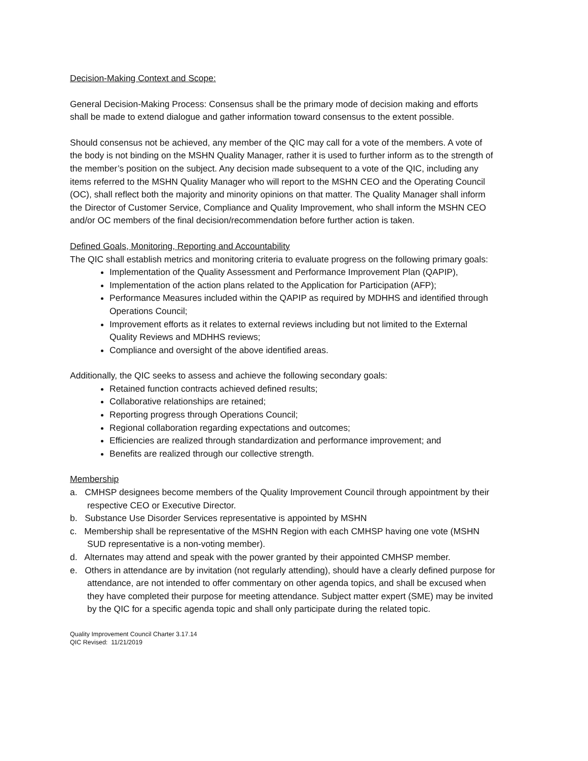Decision-Making Context and Scope:
General Decision-Making Process: Consensus shall be the primary mode of decision making and efforts shall be made to extend dialogue and gather information toward consensus to the extent possible.
Should consensus not be achieved, any member of the QIC may call for a vote of the members. A vote of the body is not binding on the MSHN Quality Manager, rather it is used to further inform as to the strength of the member’s position on the subject. Any decision made subsequent to a vote of the QIC, including any items referred to the MSHN Quality Manager who will report to the MSHN CEO and the Operating Council (OC), shall reflect both the majority and minority opinions on that matter. The Quality Manager shall inform the Director of Customer Service, Compliance and Quality Improvement, who shall inform the MSHN CEO and/or OC members of the final decision/recommendation before further action is taken.
Defined Goals, Monitoring, Reporting and Accountability
The QIC shall establish metrics and monitoring criteria to evaluate progress on the following primary goals:
Implementation of the Quality Assessment and Performance Improvement Plan (QAPIP),
Implementation of the action plans related to the Application for Participation (AFP);
Performance Measures included within the QAPIP as required by MDHHS and identified through Operations Council;
Improvement efforts as it relates to external reviews including but not limited to the External Quality Reviews and MDHHS reviews;
Compliance and oversight of the above identified areas.
Additionally, the QIC seeks to assess and achieve the following secondary goals:
Retained function contracts achieved defined results;
Collaborative relationships are retained;
Reporting progress through Operations Council;
Regional collaboration regarding expectations and outcomes;
Efficiencies are realized through standardization and performance improvement; and
Benefits are realized through our collective strength.
Membership
a. CMHSP designees become members of the Quality Improvement Council through appointment by their respective CEO or Executive Director.
b. Substance Use Disorder Services representative is appointed by MSHN
c. Membership shall be representative of the MSHN Region with each CMHSP having one vote (MSHN SUD representative is a non-voting member).
d. Alternates may attend and speak with the power granted by their appointed CMHSP member.
e. Others in attendance are by invitation (not regularly attending), should have a clearly defined purpose for attendance, are not intended to offer commentary on other agenda topics, and shall be excused when they have completed their purpose for meeting attendance. Subject matter expert (SME) may be invited by the QIC for a specific agenda topic and shall only participate during the related topic.
Quality Improvement Council Charter 3.17.14
QIC Revised: 11/21/2019